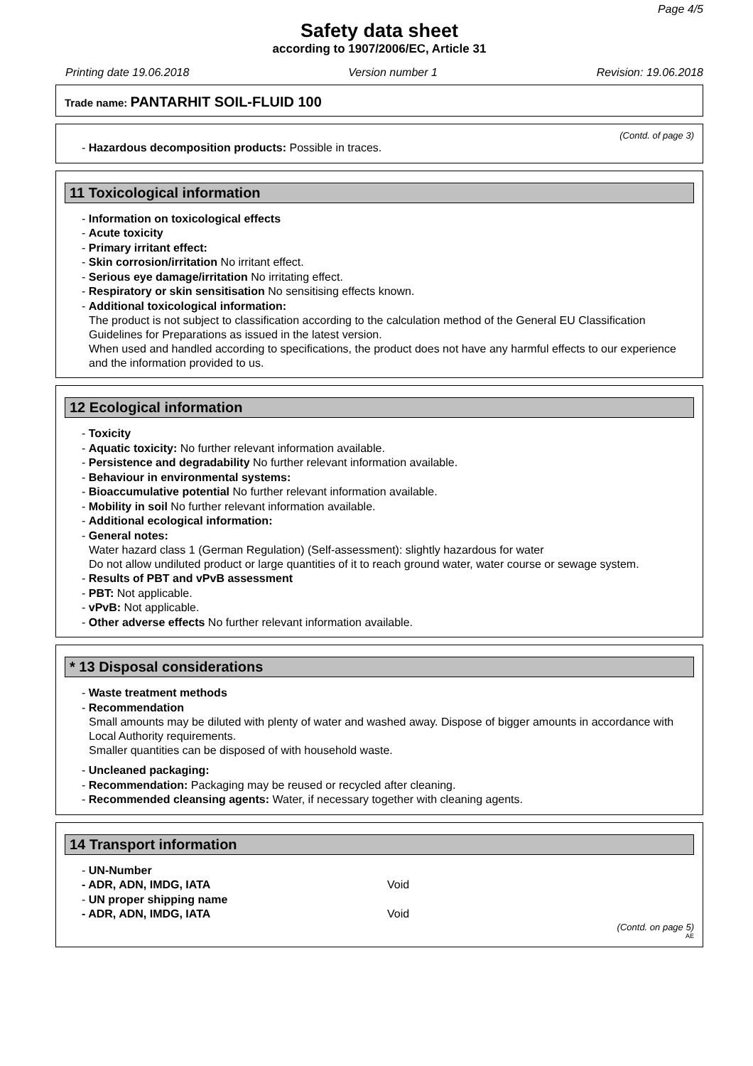Page 4/5
Safety data sheet
according to 1907/2006/EC, Article 31
Printing date 19.06.2018 Version number 1 Revision: 19.06.2018
Trade name: PANTARHIT SOIL-FLUID 100
(Contd. of page 3)
- Hazardous decomposition products: Possible in traces.
11 Toxicological information
- Information on toxicological effects
- Acute toxicity
- Primary irritant effect:
- Skin corrosion/irritation No irritant effect.
- Serious eye damage/irritation No irritating effect.
- Respiratory or skin sensitisation No sensitising effects known.
- Additional toxicological information:
The product is not subject to classification according to the calculation method of the General EU Classification Guidelines for Preparations as issued in the latest version.
When used and handled according to specifications, the product does not have any harmful effects to our experience and the information provided to us.
12 Ecological information
- Toxicity
- Aquatic toxicity: No further relevant information available.
- Persistence and degradability No further relevant information available.
- Behaviour in environmental systems:
- Bioaccumulative potential No further relevant information available.
- Mobility in soil No further relevant information available.
- Additional ecological information:
- General notes:
Water hazard class 1 (German Regulation) (Self-assessment): slightly hazardous for water
Do not allow undiluted product or large quantities of it to reach ground water, water course or sewage system.
- Results of PBT and vPvB assessment
- PBT: Not applicable.
- vPvB: Not applicable.
- Other adverse effects No further relevant information available.
* 13 Disposal considerations
- Waste treatment methods
- Recommendation
Small amounts may be diluted with plenty of water and washed away. Dispose of bigger amounts in accordance with Local Authority requirements.
Smaller quantities can be disposed of with household waste.
- Uncleaned packaging:
- Recommendation: Packaging may be reused or recycled after cleaning.
- Recommended cleansing agents: Water, if necessary together with cleaning agents.
14 Transport information
- UN-Number
- ADR, ADN, IMDG, IATA Void
- UN proper shipping name
- ADR, ADN, IMDG, IATA Void
(Contd. on page 5)
AE